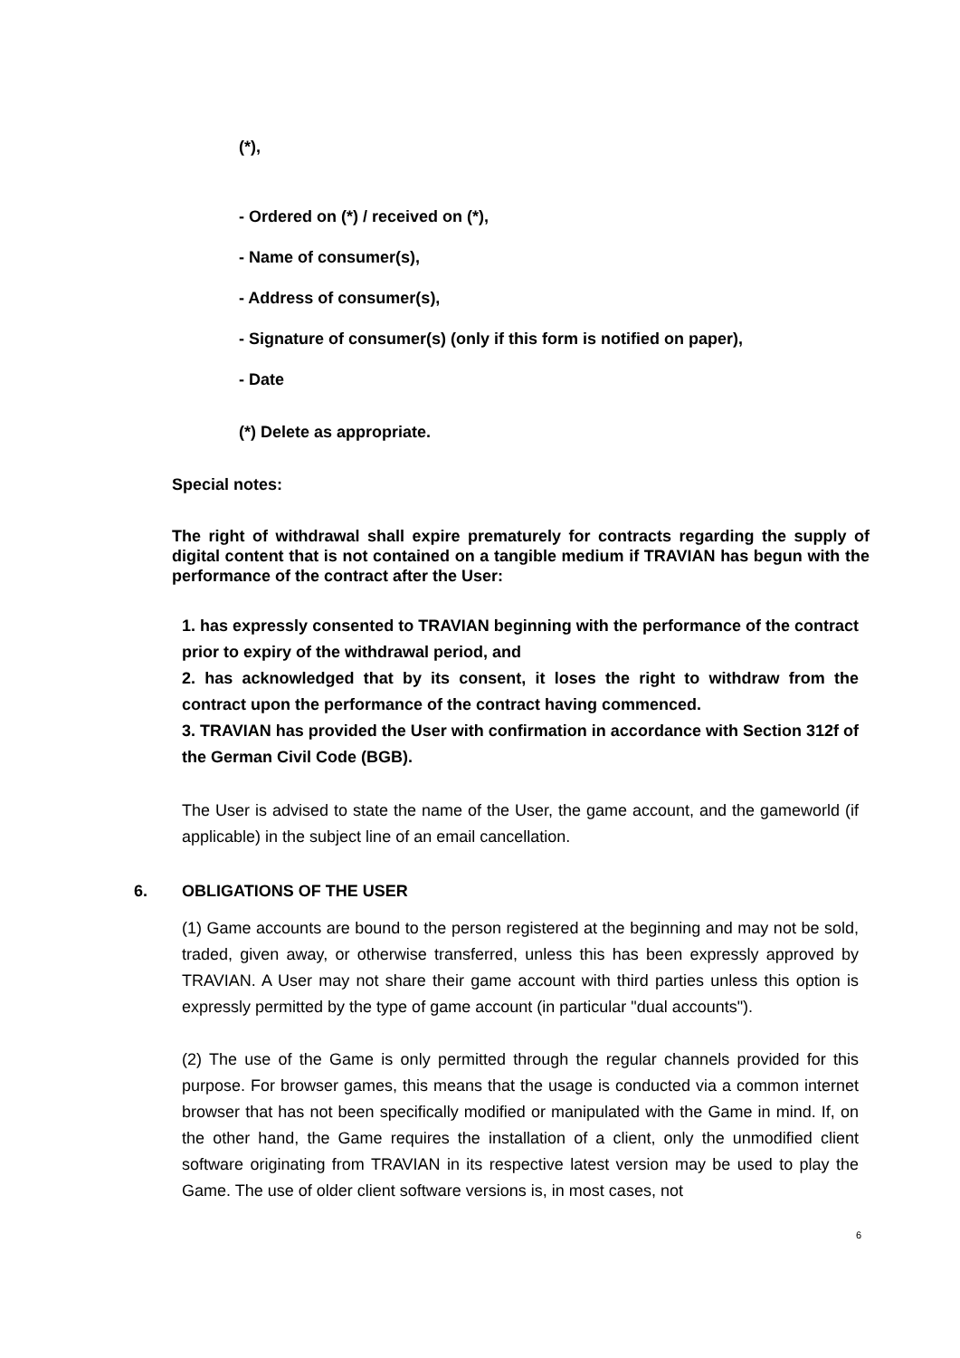(*),
- Ordered on (*) / received on (*),
- Name of consumer(s),
- Address of consumer(s),
- Signature of consumer(s) (only if this form is notified on paper),
- Date
(*) Delete as appropriate.
Special notes:
The right of withdrawal shall expire prematurely for contracts regarding the supply of digital content that is not contained on a tangible medium if TRAVIAN has begun with the performance of the contract after the User:
1. has expressly consented to TRAVIAN beginning with the performance of the contract prior to expiry of the withdrawal period, and
2. has acknowledged that by its consent, it loses the right to withdraw from the contract upon the performance of the contract having commenced.
3. TRAVIAN has provided the User with confirmation in accordance with Section 312f of the German Civil Code (BGB).
The User is advised to state the name of the User, the game account, and the gameworld (if applicable) in the subject line of an email cancellation.
6. OBLIGATIONS OF THE USER
(1) Game accounts are bound to the person registered at the beginning and may not be sold, traded, given away, or otherwise transferred, unless this has been expressly approved by TRAVIAN. A User may not share their game account with third parties unless this option is expressly permitted by the type of game account (in particular "dual accounts").
(2) The use of the Game is only permitted through the regular channels provided for this purpose. For browser games, this means that the usage is conducted via a common internet browser that has not been specifically modified or manipulated with the Game in mind. If, on the other hand, the Game requires the installation of a client, only the unmodified client software originating from TRAVIAN in its respective latest version may be used to play the Game. The use of older client software versions is, in most cases, not
6